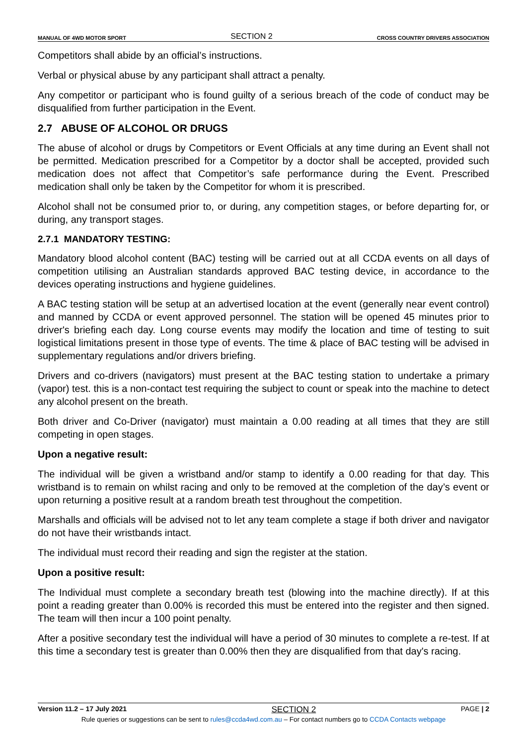MANUAL OF 4WD MOTOR SPORT SECTION 2 CROSS COUNTRY DRIVERS ASSOCIATION
Competitors shall abide by an official’s instructions.
Verbal or physical abuse by any participant shall attract a penalty.
Any competitor or participant who is found guilty of a serious breach of the code of conduct may be disqualified from further participation in the Event.
2.7 ABUSE OF ALCOHOL OR DRUGS
The abuse of alcohol or drugs by Competitors or Event Officials at any time during an Event shall not be permitted. Medication prescribed for a Competitor by a doctor shall be accepted, provided such medication does not affect that Competitor’s safe performance during the Event. Prescribed medication shall only be taken by the Competitor for whom it is prescribed.
Alcohol shall not be consumed prior to, or during, any competition stages, or before departing for, or during, any transport stages.
2.7.1 MANDATORY TESTING:
Mandatory blood alcohol content (BAC) testing will be carried out at all CCDA events on all days of competition utilising an Australian standards approved BAC testing device, in accordance to the devices operating instructions and hygiene guidelines.
A BAC testing station will be setup at an advertised location at the event (generally near event control) and manned by CCDA or event approved personnel. The station will be opened 45 minutes prior to driver's briefing each day. Long course events may modify the location and time of testing to suit logistical limitations present in those type of events. The time & place of BAC testing will be advised in supplementary regulations and/or drivers briefing.
Drivers and co-drivers (navigators) must present at the BAC testing station to undertake a primary (vapor) test. this is a non-contact test requiring the subject to count or speak into the machine to detect any alcohol present on the breath.
Both driver and Co-Driver (navigator) must maintain a 0.00 reading at all times that they are still competing in open stages.
Upon a negative result:
The individual will be given a wristband and/or stamp to identify a 0.00 reading for that day. This wristband is to remain on whilst racing and only to be removed at the completion of the day’s event or upon returning a positive result at a random breath test throughout the competition.
Marshalls and officials will be advised not to let any team complete a stage if both driver and navigator do not have their wristbands intact.
The individual must record their reading and sign the register at the station.
Upon a positive result:
The Individual must complete a secondary breath test (blowing into the machine directly). If at this point a reading greater than 0.00% is recorded this must be entered into the register and then signed. The team will then incur a 100 point penalty.
After a positive secondary test the individual will have a period of 30 minutes to complete a re-test. If at this time a secondary test is greater than 0.00% then they are disqualified from that day's racing.
Version 11.2 – 17 July 2021 SECTION 2 PAGE | 2
Rule queries or suggestions can be sent to rules@ccda4wd.com.au – For contact numbers go to CCDA Contacts webpage